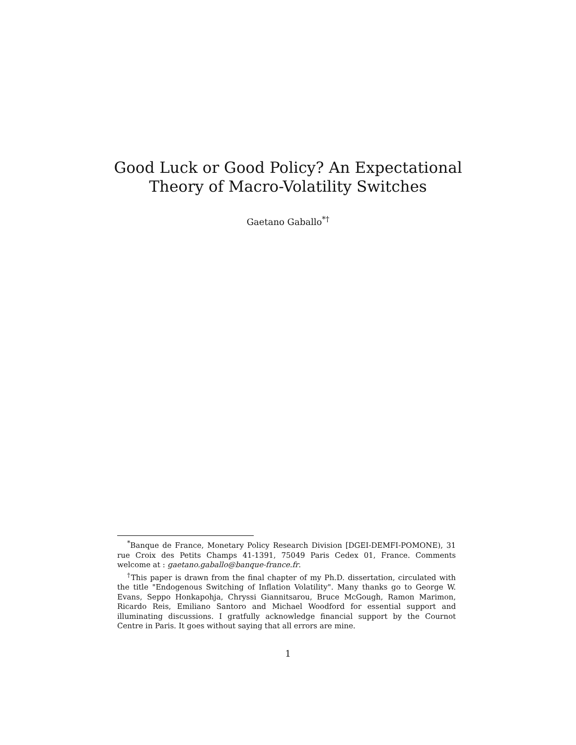Good Luck or Good Policy? An Expectational
Theory of Macro-Volatility Switches
Gaetano Gaballo<sup>*†</sup>
<sup>*</sup> Banque de France, Monetary Policy Research Division [DGEI-DEMFI-POMONE), 31 rue Croix des Petits Champs 41-1391, 75049 Paris Cedex 01, France. Comments welcome at : gaetano.gaballo@banque-france.fr.
<sup>†</sup> This paper is drawn from the final chapter of my Ph.D. dissertation, circulated with the title "Endogenous Switching of Inflation Volatility". Many thanks go to George W. Evans, Seppo Honkapohja, Chryssi Giannitsarou, Bruce McGough, Ramon Marimon, Ricardo Reis, Emiliano Santoro and Michael Woodford for essential support and illuminating discussions. I gratfully acknowledge financial support by the Cournot Centre in Paris. It goes without saying that all errors are mine.
1